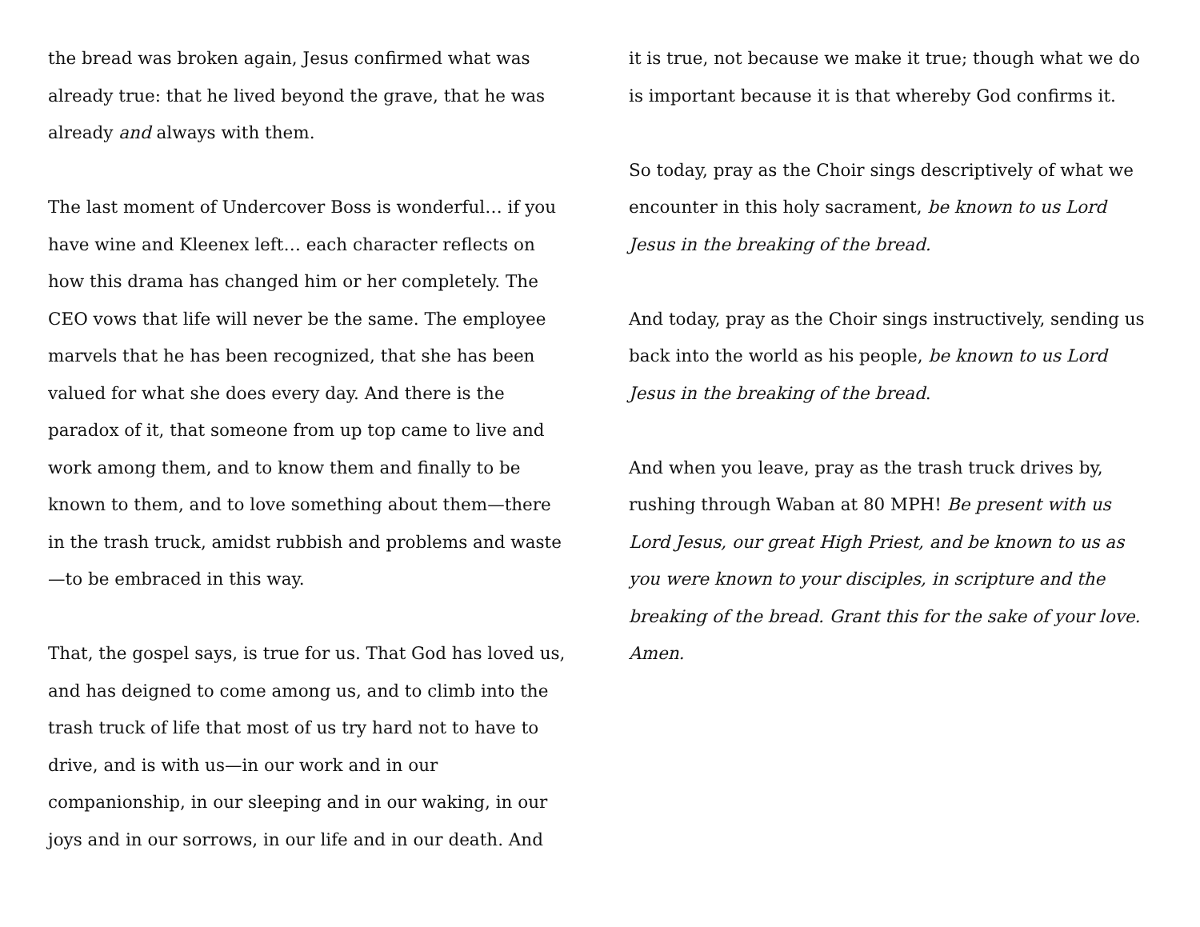the bread was broken again, Jesus confirmed what was already true: that he lived beyond the grave, that he was already and always with them.
The last moment of Undercover Boss is wonderful… if you have wine and Kleenex left… each character reflects on how this drama has changed him or her completely. The CEO vows that life will never be the same. The employee marvels that he has been recognized, that she has been valued for what she does every day. And there is the paradox of it, that someone from up top came to live and work among them, and to know them and finally to be known to them, and to love something about them—there in the trash truck, amidst rubbish and problems and waste—to be embraced in this way.
That, the gospel says, is true for us. That God has loved us, and has deigned to come among us, and to climb into the trash truck of life that most of us try hard not to have to drive, and is with us—in our work and in our companionship, in our sleeping and in our waking, in our joys and in our sorrows, in our life and in our death. And
it is true, not because we make it true; though what we do is important because it is that whereby God confirms it.
So today, pray as the Choir sings descriptively of what we encounter in this holy sacrament, be known to us Lord Jesus in the breaking of the bread.
And today, pray as the Choir sings instructively, sending us back into the world as his people, be known to us Lord Jesus in the breaking of the bread.
And when you leave, pray as the trash truck drives by, rushing through Waban at 80 MPH! Be present with us Lord Jesus, our great High Priest, and be known to us as you were known to your disciples, in scripture and the breaking of the bread. Grant this for the sake of your love. Amen.